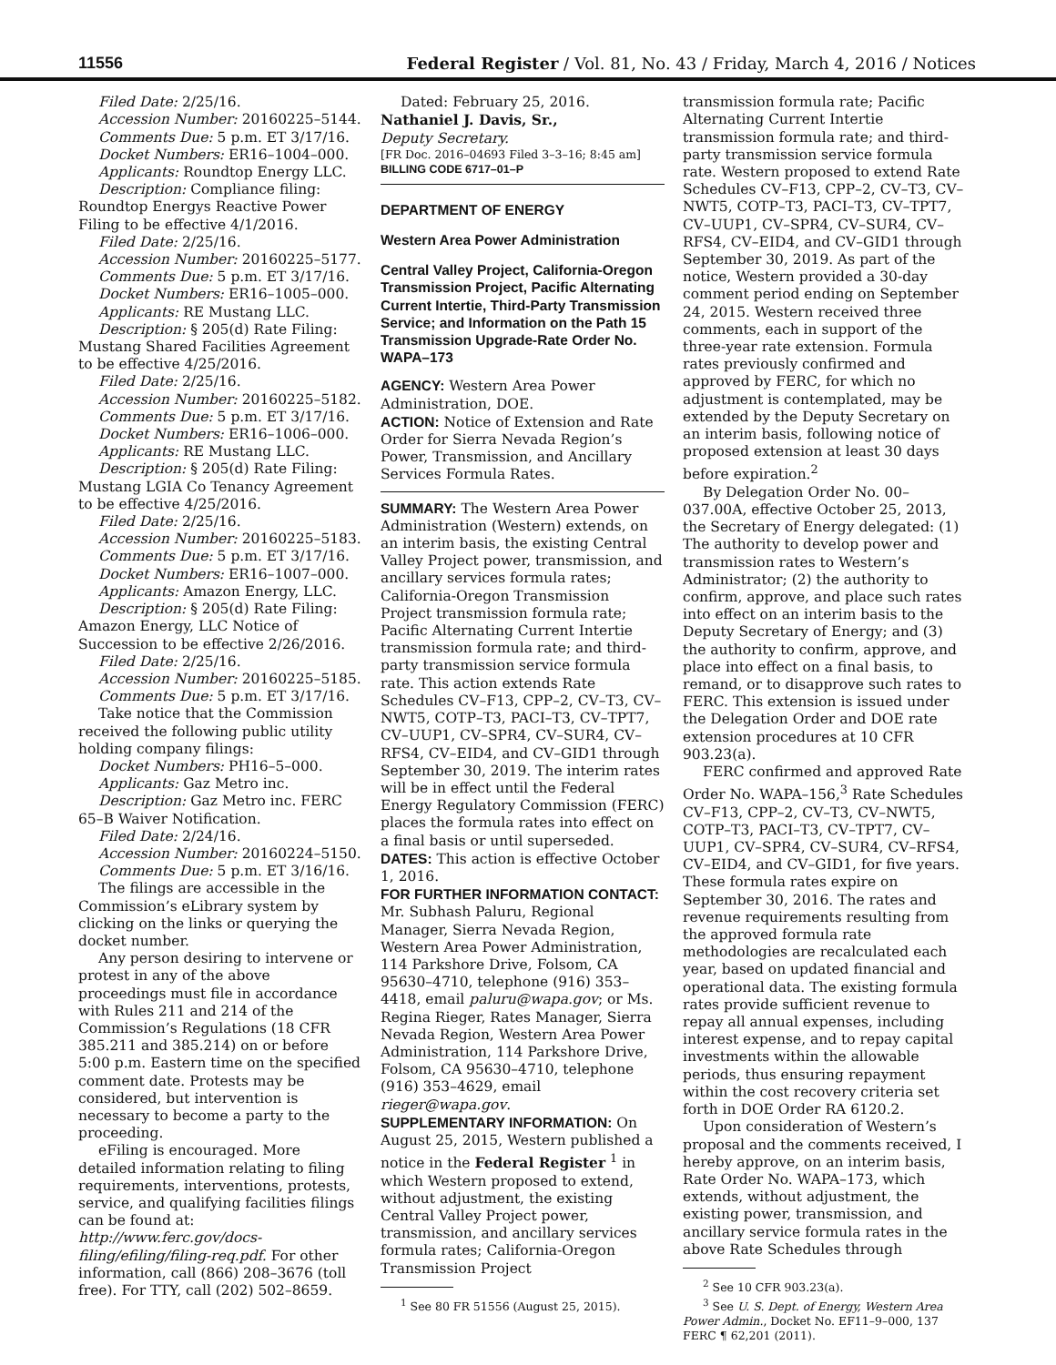11556
Federal Register / Vol. 81, No. 43 / Friday, March 4, 2016 / Notices
Filed Date: 2/25/16.
Accession Number: 20160225–5144.
Comments Due: 5 p.m. ET 3/17/16.
Docket Numbers: ER16–1004–000.
Applicants: Roundtop Energy LLC.
Description: Compliance filing: Roundtop Energys Reactive Power Filing to be effective 4/1/2016.
Filed Date: 2/25/16.
Accession Number: 20160225–5177.
Comments Due: 5 p.m. ET 3/17/16.
Docket Numbers: ER16–1005–000.
Applicants: RE Mustang LLC.
Description: § 205(d) Rate Filing: Mustang Shared Facilities Agreement to be effective 4/25/2016.
Filed Date: 2/25/16.
Accession Number: 20160225–5182.
Comments Due: 5 p.m. ET 3/17/16.
Docket Numbers: ER16–1006–000.
Applicants: RE Mustang LLC.
Description: § 205(d) Rate Filing: Mustang LGIA Co Tenancy Agreement to be effective 4/25/2016.
Filed Date: 2/25/16.
Accession Number: 20160225–5183.
Comments Due: 5 p.m. ET 3/17/16.
Docket Numbers: ER16–1007–000.
Applicants: Amazon Energy, LLC.
Description: § 205(d) Rate Filing: Amazon Energy, LLC Notice of Succession to be effective 2/26/2016.
Filed Date: 2/25/16.
Accession Number: 20160225–5185.
Comments Due: 5 p.m. ET 3/17/16.
Take notice that the Commission received the following public utility holding company filings:
Docket Numbers: PH16–5–000.
Applicants: Gaz Metro inc.
Description: Gaz Metro inc. FERC 65–B Waiver Notification.
Filed Date: 2/24/16.
Accession Number: 20160224–5150.
Comments Due: 5 p.m. ET 3/16/16.
The filings are accessible in the Commission’s eLibrary system by clicking on the links or querying the docket number.
Any person desiring to intervene or protest in any of the above proceedings must file in accordance with Rules 211 and 214 of the Commission’s Regulations (18 CFR 385.211 and 385.214) on or before 5:00 p.m. Eastern time on the specified comment date. Protests may be considered, but intervention is necessary to become a party to the proceeding.
eFiling is encouraged. More detailed information relating to filing requirements, interventions, protests, service, and qualifying facilities filings can be found at: http://www.ferc.gov/docs-filing/efiling/filing-req.pdf. For other information, call (866) 208–3676 (toll free). For TTY, call (202) 502–8659.
Dated: February 25, 2016.
Nathaniel J. Davis, Sr.,
Deputy Secretary.
[FR Doc. 2016–04693 Filed 3–3–16; 8:45 am]
BILLING CODE 6717–01–P
DEPARTMENT OF ENERGY
Western Area Power Administration
Central Valley Project, California-Oregon Transmission Project, Pacific Alternating Current Intertie, Third-Party Transmission Service; and Information on the Path 15 Transmission Upgrade-Rate Order No. WAPA–173
AGENCY: Western Area Power Administration, DOE.
ACTION: Notice of Extension and Rate Order for Sierra Nevada Region’s Power, Transmission, and Ancillary Services Formula Rates.
SUMMARY: The Western Area Power Administration (Western) extends, on an interim basis, the existing Central Valley Project power, transmission, and ancillary services formula rates; California-Oregon Transmission Project transmission formula rate; Pacific Alternating Current Intertie transmission formula rate; and third-party transmission service formula rate. This action extends Rate Schedules CV–F13, CPP–2, CV–T3, CV–NWT5, COTP–T3, PACI–T3, CV–TPT7, CV–UUP1, CV–SPR4, CV–SUR4, CV–RFS4, CV–EID4, and CV–GID1 through September 30, 2019. The interim rates will be in effect until the Federal Energy Regulatory Commission (FERC) places the formula rates into effect on a final basis or until superseded.
DATES: This action is effective October 1, 2016.
FOR FURTHER INFORMATION CONTACT: Mr. Subhash Paluru, Regional Manager, Sierra Nevada Region, Western Area Power Administration, 114 Parkshore Drive, Folsom, CA 95630–4710, telephone (916) 353–4418, email paluru@wapa.gov; or Ms. Regina Rieger, Rates Manager, Sierra Nevada Region, Western Area Power Administration, 114 Parkshore Drive, Folsom, CA 95630–4710, telephone (916) 353–4629, email rieger@wapa.gov.
SUPPLEMENTARY INFORMATION: On August 25, 2015, Western published a notice in the Federal Register <sup>1</sup> in which Western proposed to extend, without adjustment, the existing Central Valley Project power, transmission, and ancillary services formula rates; California-Oregon Transmission Project
<sup>1</sup> See 80 FR 51556 (August 25, 2015).
transmission formula rate; Pacific Alternating Current Intertie transmission formula rate; and third-party transmission service formula rate. Western proposed to extend Rate Schedules CV–F13, CPP–2, CV–T3, CV–NWT5, COTP–T3, PACI–T3, CV–TPT7, CV–UUP1, CV–SPR4, CV–SUR4, CV–RFS4, CV–EID4, and CV–GID1 through September 30, 2019. As part of the notice, Western provided a 30-day comment period ending on September 24, 2015. Western received three comments, each in support of the three-year rate extension. Formula rates previously confirmed and approved by FERC, for which no adjustment is contemplated, may be extended by the Deputy Secretary on an interim basis, following notice of proposed extension at least 30 days before expiration.<sup>2</sup>
By Delegation Order No. 00–037.00A, effective October 25, 2013, the Secretary of Energy delegated: (1) The authority to develop power and transmission rates to Western’s Administrator; (2) the authority to confirm, approve, and place such rates into effect on an interim basis to the Deputy Secretary of Energy; and (3) the authority to confirm, approve, and place into effect on a final basis, to remand, or to disapprove such rates to FERC. This extension is issued under the Delegation Order and DOE rate extension procedures at 10 CFR 903.23(a).
FERC confirmed and approved Rate Order No. WAPA–156,<sup>3</sup> Rate Schedules CV–F13, CPP–2, CV–T3, CV–NWT5, COTP–T3, PACI–T3, CV–TPT7, CV–UUP1, CV–SPR4, CV–SUR4, CV–RFS4, CV–EID4, and CV–GID1, for five years. These formula rates expire on September 30, 2016. The rates and revenue requirements resulting from the approved formula rate methodologies are recalculated each year, based on updated financial and operational data. The existing formula rates provide sufficient revenue to repay all annual expenses, including interest expense, and to repay capital investments within the allowable periods, thus ensuring repayment within the cost recovery criteria set forth in DOE Order RA 6120.2.
Upon consideration of Western’s proposal and the comments received, I hereby approve, on an interim basis, Rate Order No. WAPA–173, which extends, without adjustment, the existing power, transmission, and ancillary service formula rates in the above Rate Schedules through
<sup>2</sup> See 10 CFR 903.23(a).
<sup>3</sup> See U. S. Dept. of Energy, Western Area Power Admin., Docket No. EF11–9–000, 137 FERC ¶ 62,201 (2011).